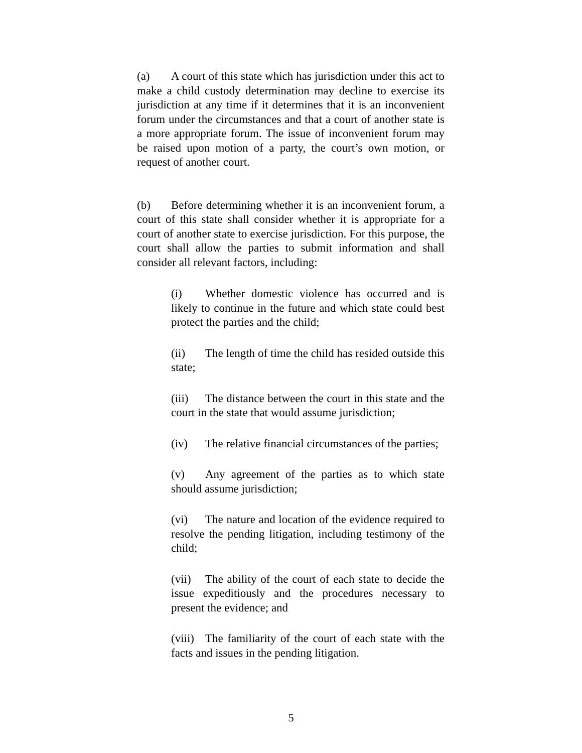(a) A court of this state which has jurisdiction under this act to make a child custody determination may decline to exercise its jurisdiction at any time if it determines that it is an inconvenient forum under the circumstances and that a court of another state is a more appropriate forum. The issue of inconvenient forum may be raised upon motion of a party, the court’s own motion, or request of another court.
(b) Before determining whether it is an inconvenient forum, a court of this state shall consider whether it is appropriate for a court of another state to exercise jurisdiction. For this purpose, the court shall allow the parties to submit information and shall consider all relevant factors, including:
(i) Whether domestic violence has occurred and is likely to continue in the future and which state could best protect the parties and the child;
(ii) The length of time the child has resided outside this state;
(iii) The distance between the court in this state and the court in the state that would assume jurisdiction;
(iv) The relative financial circumstances of the parties;
(v) Any agreement of the parties as to which state should assume jurisdiction;
(vi) The nature and location of the evidence required to resolve the pending litigation, including testimony of the child;
(vii) The ability of the court of each state to decide the issue expeditiously and the procedures necessary to present the evidence; and
(viii) The familiarity of the court of each state with the facts and issues in the pending litigation.
5